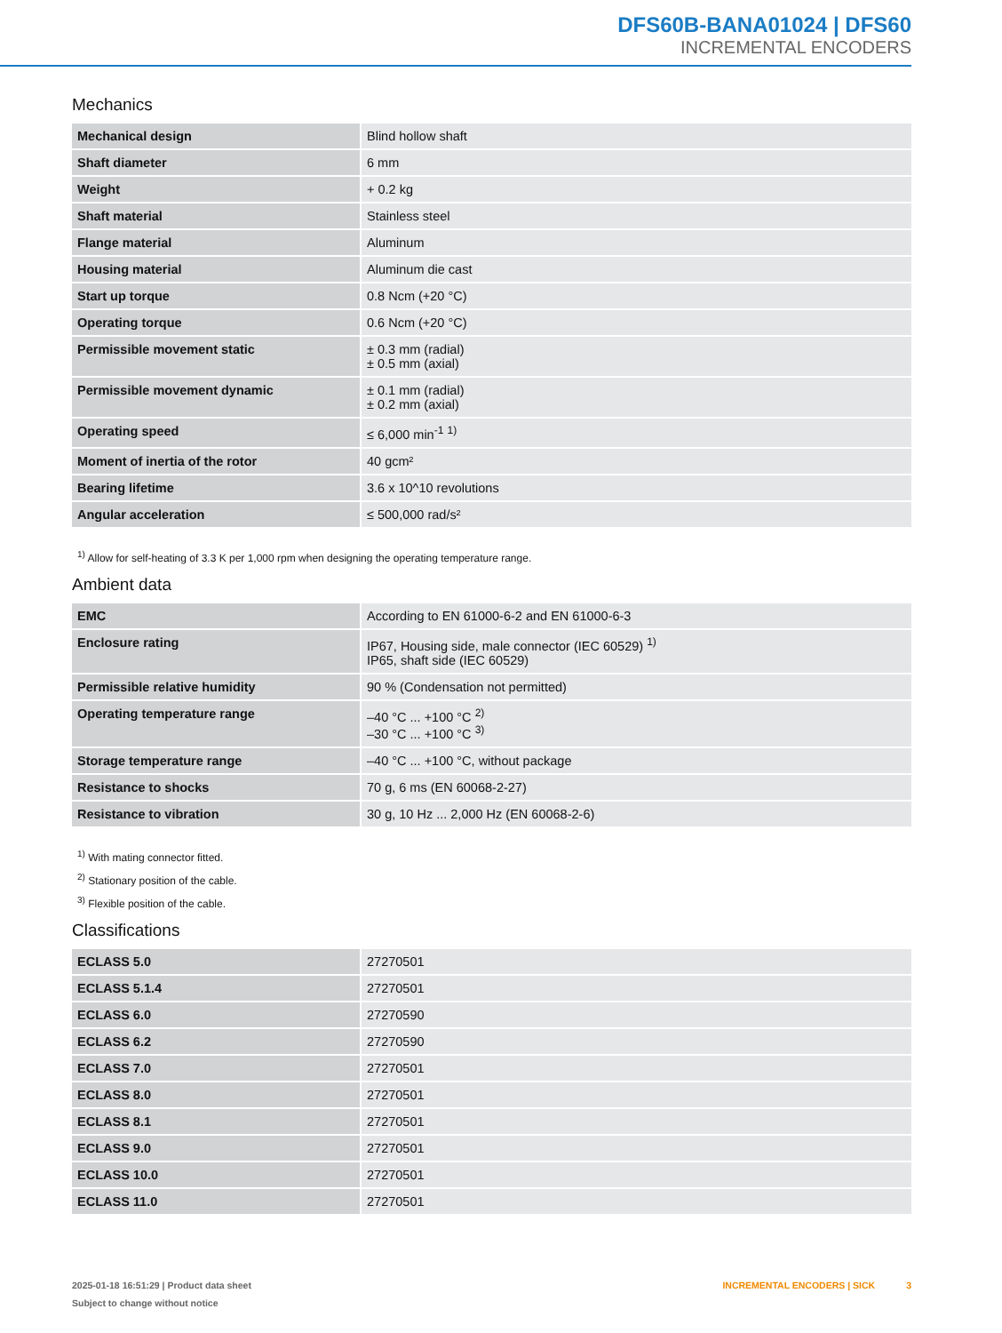DFS60B-BANA01024 | DFS60
INCREMENTAL ENCODERS
Mechanics
| Mechanical design | Blind hollow shaft |
| Shaft diameter | 6 mm |
| Weight | + 0.2 kg |
| Shaft material | Stainless steel |
| Flange material | Aluminum |
| Housing material | Aluminum die cast |
| Start up torque | 0.8 Ncm (+20 °C) |
| Operating torque | 0.6 Ncm (+20 °C) |
| Permissible movement static | ± 0.3 mm (radial) ± 0.5 mm (axial) |
| Permissible movement dynamic | ± 0.1 mm (radial) ± 0.2 mm (axial) |
| Operating speed | ≤ 6,000 min<sup>-1</sup> <sup>1)</sup> |
| Moment of inertia of the rotor | 40 gcm² |
| Bearing lifetime | 3.6 x 10^10 revolutions |
| Angular acceleration | ≤ 500,000 rad/s² |
<sup>1)</sup> Allow for self-heating of 3.3 K per 1,000 rpm when designing the operating temperature range.
Ambient data
| EMC | According to EN 61000-6-2 and EN 61000-6-3 |
| Enclosure rating | IP67, Housing side, male connector (IEC 60529) <sup>1)</sup> IP65, shaft side (IEC 60529) |
| Permissible relative humidity | 90 % (Condensation not permitted) |
| Operating temperature range | –40 °C ... +100 °C <sup>2)</sup> –30 °C ... +100 °C <sup>3)</sup> |
| Storage temperature range | –40 °C ... +100 °C, without package |
| Resistance to shocks | 70 g, 6 ms (EN 60068-2-27) |
| Resistance to vibration | 30 g, 10 Hz ... 2,000 Hz (EN 60068-2-6) |
<sup>1)</sup> With mating connector fitted.
<sup>2)</sup> Stationary position of the cable.
<sup>3)</sup> Flexible position of the cable.
Classifications
| ECLASS 5.0 | 27270501 |
| ECLASS 5.1.4 | 27270501 |
| ECLASS 6.0 | 27270590 |
| ECLASS 6.2 | 27270590 |
| ECLASS 7.0 | 27270501 |
| ECLASS 8.0 | 27270501 |
| ECLASS 8.1 | 27270501 |
| ECLASS 9.0 | 27270501 |
| ECLASS 10.0 | 27270501 |
| ECLASS 11.0 | 27270501 |
2025-01-18 16:51:29 | Product data sheet
Subject to change without notice
INCREMENTAL ENCODERS | SICK 3